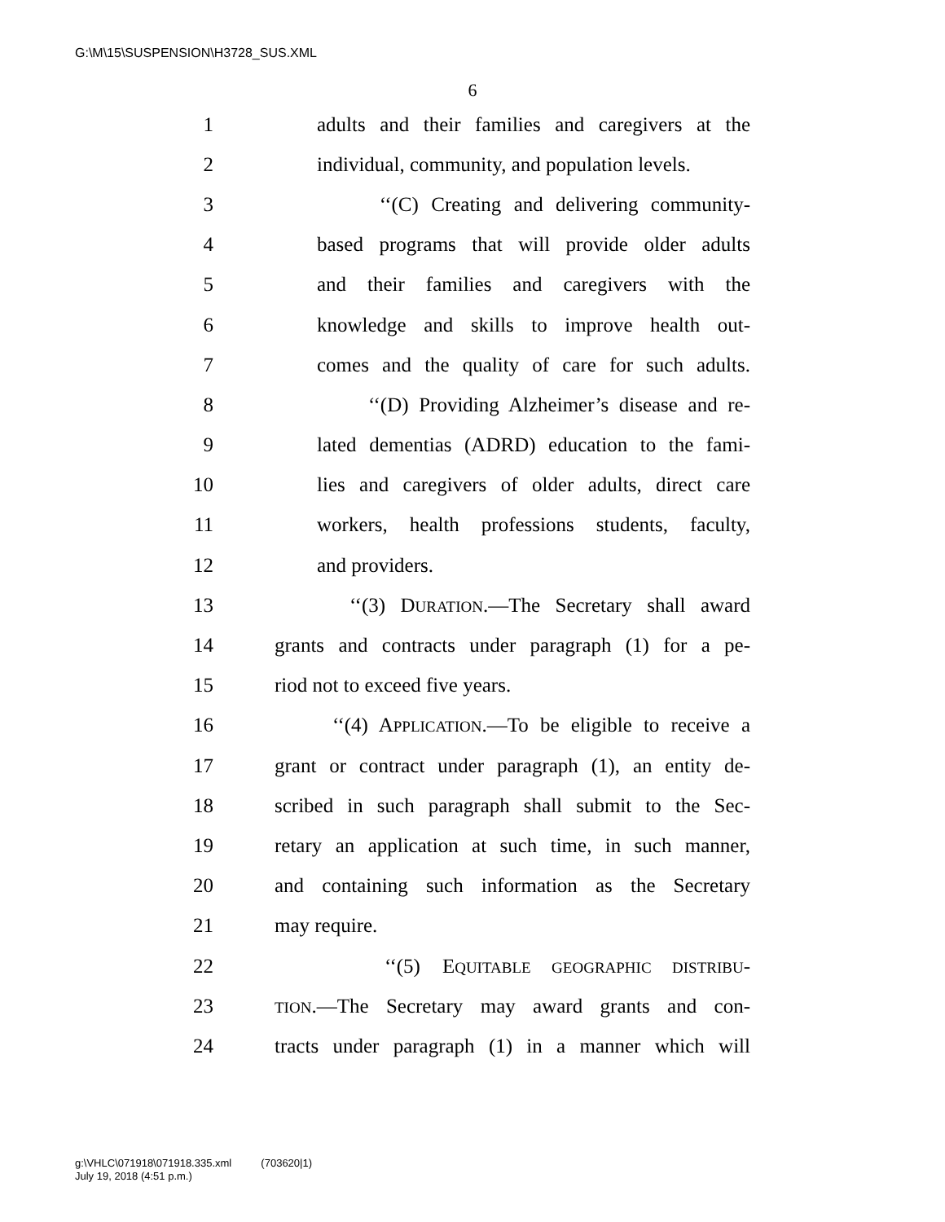G:\M\15\SUSPENSION\H3728_SUS.XML
6
1 adults and their families and caregivers at the
2 individual, community, and population levels.
3 ‘‘(C) Creating and delivering community-
4 based programs that will provide older adults
5 and their families and caregivers with the
6 knowledge and skills to improve health out-
7 comes and the quality of care for such adults.
8 ‘‘(D) Providing Alzheimer’s disease and re-
9 lated dementias (ADRD) education to the fami-
10 lies and caregivers of older adults, direct care
11 workers, health professions students, faculty,
12 and providers.
13 ‘‘(3) DURATION.—The Secretary shall award
14 grants and contracts under paragraph (1) for a pe-
15 riod not to exceed five years.
16 ‘‘(4) APPLICATION.—To be eligible to receive a
17 grant or contract under paragraph (1), an entity de-
18 scribed in such paragraph shall submit to the Sec-
19 retary an application at such time, in such manner,
20 and containing such information as the Secretary
21 may require.
22 ‘‘(5) EQUITABLE GEOGRAPHIC DISTRIBU-
23 TION.—The Secretary may award grants and con-
24 tracts under paragraph (1) in a manner which will
g:\VHLC\071918\071918.335.xml (703620|1)
July 19, 2018 (4:51 p.m.)